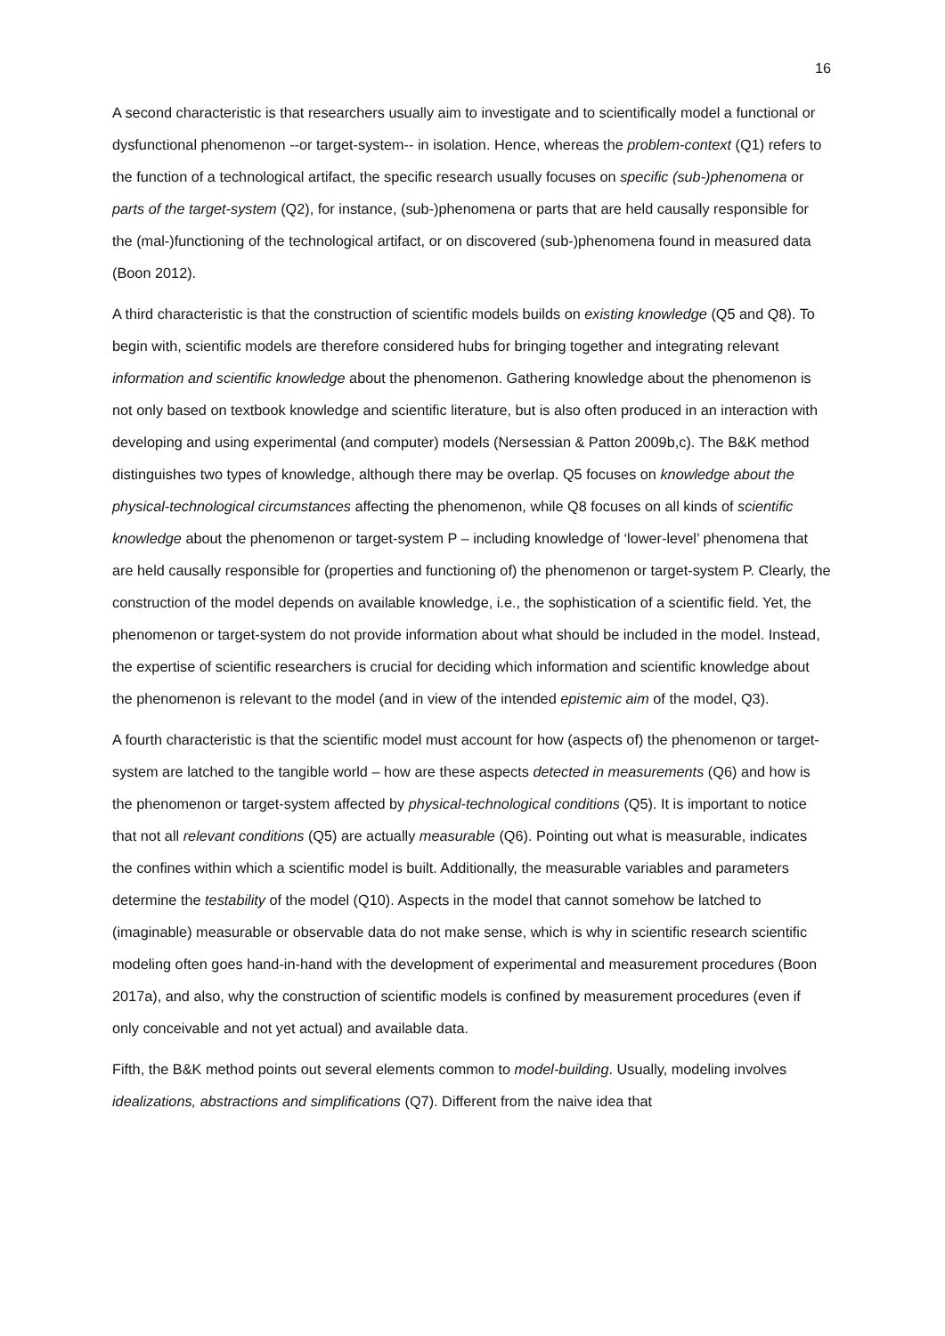16
A second characteristic is that researchers usually aim to investigate and to scientifically model a functional or dysfunctional phenomenon --or target-system-- in isolation. Hence, whereas the problem-context (Q1) refers to the function of a technological artifact, the specific research usually focuses on specific (sub-)phenomena or parts of the target-system (Q2), for instance, (sub-)phenomena or parts that are held causally responsible for the (mal-)functioning of the technological artifact, or on discovered (sub-)phenomena found in measured data (Boon 2012).
A third characteristic is that the construction of scientific models builds on existing knowledge (Q5 and Q8). To begin with, scientific models are therefore considered hubs for bringing together and integrating relevant information and scientific knowledge about the phenomenon. Gathering knowledge about the phenomenon is not only based on textbook knowledge and scientific literature, but is also often produced in an interaction with developing and using experimental (and computer) models (Nersessian & Patton 2009b,c). The B&K method distinguishes two types of knowledge, although there may be overlap. Q5 focuses on knowledge about the physical-technological circumstances affecting the phenomenon, while Q8 focuses on all kinds of scientific knowledge about the phenomenon or target-system P – including knowledge of ‘lower-level’ phenomena that are held causally responsible for (properties and functioning of) the phenomenon or target-system P. Clearly, the construction of the model depends on available knowledge, i.e., the sophistication of a scientific field. Yet, the phenomenon or target-system do not provide information about what should be included in the model. Instead, the expertise of scientific researchers is crucial for deciding which information and scientific knowledge about the phenomenon is relevant to the model (and in view of the intended epistemic aim of the model, Q3).
A fourth characteristic is that the scientific model must account for how (aspects of) the phenomenon or target-system are latched to the tangible world – how are these aspects detected in measurements (Q6) and how is the phenomenon or target-system affected by physical-technological conditions (Q5). It is important to notice that not all relevant conditions (Q5) are actually measurable (Q6). Pointing out what is measurable, indicates the confines within which a scientific model is built. Additionally, the measurable variables and parameters determine the testability of the model (Q10). Aspects in the model that cannot somehow be latched to (imaginable) measurable or observable data do not make sense, which is why in scientific research scientific modeling often goes hand-in-hand with the development of experimental and measurement procedures (Boon 2017a), and also, why the construction of scientific models is confined by measurement procedures (even if only conceivable and not yet actual) and available data.
Fifth, the B&K method points out several elements common to model-building. Usually, modeling involves idealizations, abstractions and simplifications (Q7). Different from the naive idea that